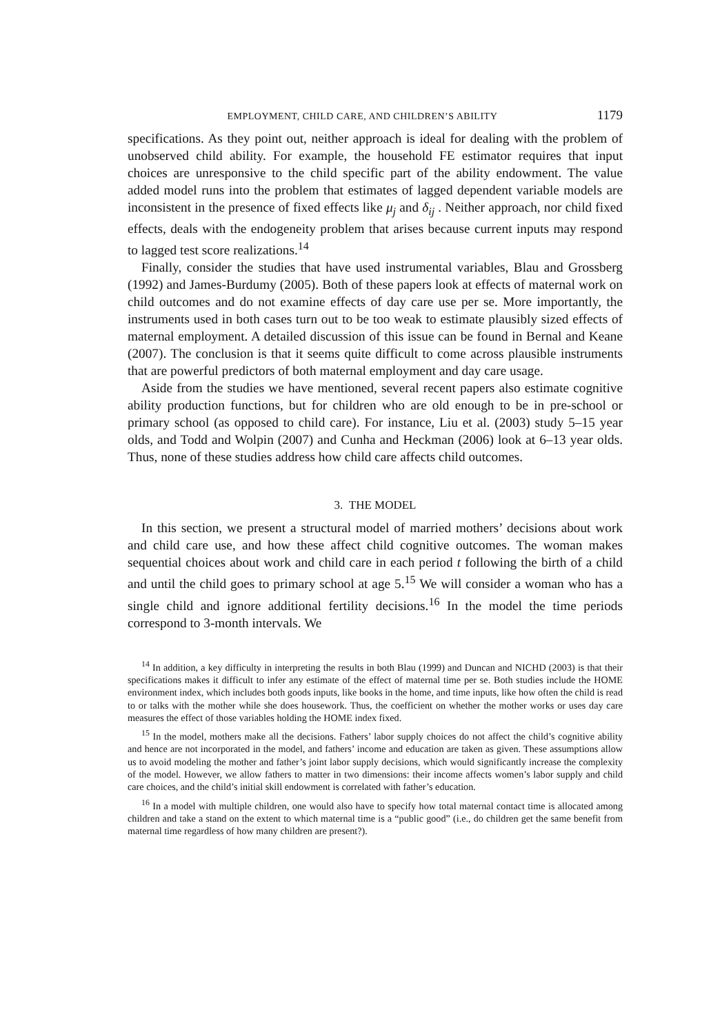EMPLOYMENT, CHILD CARE, AND CHILDREN’S ABILITY 1179
specifications. As they point out, neither approach is ideal for dealing with the problem of unobserved child ability. For example, the household FE estimator requires that input choices are unresponsive to the child specific part of the ability endowment. The value added model runs into the problem that estimates of lagged dependent variable models are inconsistent in the presence of fixed effects like μ<sub>j</sub> and δ<sub>ij</sub> . Neither approach, nor child fixed effects, deals with the endogeneity problem that arises because current inputs may respond to lagged test score realizations.<sup>14</sup>
Finally, consider the studies that have used instrumental variables, Blau and Grossberg (1992) and James-Burdumy (2005). Both of these papers look at effects of maternal work on child outcomes and do not examine effects of day care use per se. More importantly, the instruments used in both cases turn out to be too weak to estimate plausibly sized effects of maternal employment. A detailed discussion of this issue can be found in Bernal and Keane (2007). The conclusion is that it seems quite difficult to come across plausible instruments that are powerful predictors of both maternal employment and day care usage.
Aside from the studies we have mentioned, several recent papers also estimate cognitive ability production functions, but for children who are old enough to be in pre-school or primary school (as opposed to child care). For instance, Liu et al. (2003) study 5–15 year olds, and Todd and Wolpin (2007) and Cunha and Heckman (2006) look at 6–13 year olds. Thus, none of these studies address how child care affects child outcomes.
3. THE MODEL
In this section, we present a structural model of married mothers’ decisions about work and child care use, and how these affect child cognitive outcomes. The woman makes sequential choices about work and child care in each period t following the birth of a child and until the child goes to primary school at age 5.<sup>15</sup> We will consider a woman who has a single child and ignore additional fertility decisions.<sup>16</sup> In the model the time periods correspond to 3-month intervals. We
<sup>14</sup> In addition, a key difficulty in interpreting the results in both Blau (1999) and Duncan and NICHD (2003) is that their specifications makes it difficult to infer any estimate of the effect of maternal time per se. Both studies include the HOME environment index, which includes both goods inputs, like books in the home, and time inputs, like how often the child is read to or talks with the mother while she does housework. Thus, the coefficient on whether the mother works or uses day care measures the effect of those variables holding the HOME index fixed.
<sup>15</sup> In the model, mothers make all the decisions. Fathers’ labor supply choices do not affect the child’s cognitive ability and hence are not incorporated in the model, and fathers’ income and education are taken as given. These assumptions allow us to avoid modeling the mother and father’s joint labor supply decisions, which would significantly increase the complexity of the model. However, we allow fathers to matter in two dimensions: their income affects women’s labor supply and child care choices, and the child’s initial skill endowment is correlated with father’s education.
<sup>16</sup> In a model with multiple children, one would also have to specify how total maternal contact time is allocated among children and take a stand on the extent to which maternal time is a “public good” (i.e., do children get the same benefit from maternal time regardless of how many children are present?).